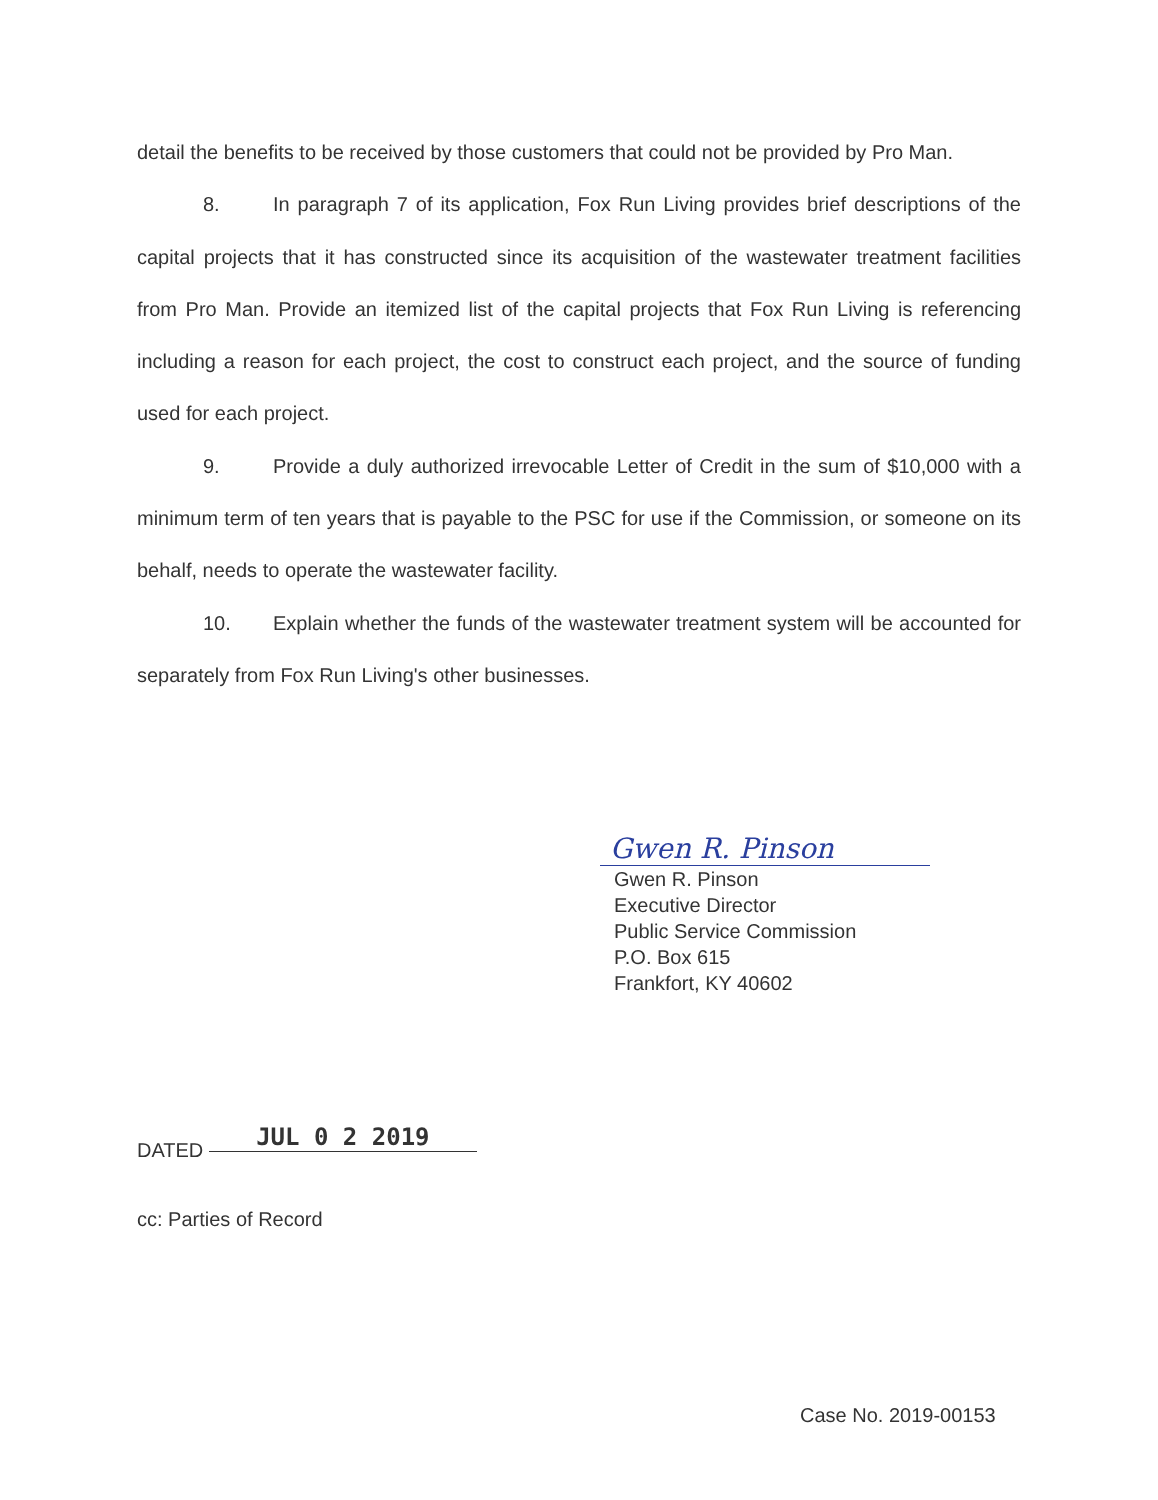detail the benefits to be received by those customers that could not be provided by Pro Man.
8. In paragraph 7 of its application, Fox Run Living provides brief descriptions of the capital projects that it has constructed since its acquisition of the wastewater treatment facilities from Pro Man. Provide an itemized list of the capital projects that Fox Run Living is referencing including a reason for each project, the cost to construct each project, and the source of funding used for each project.
9. Provide a duly authorized irrevocable Letter of Credit in the sum of $10,000 with a minimum term of ten years that is payable to the PSC for use if the Commission, or someone on its behalf, needs to operate the wastewater facility.
10. Explain whether the funds of the wastewater treatment system will be accounted for separately from Fox Run Living's other businesses.
Gwen R. Pinson
Gwen R. Pinson
Executive Director
Public Service Commission
P.O. Box 615
Frankfort, KY 40602
DATED JUL 0 2 2019
cc: Parties of Record
Case No. 2019-00153